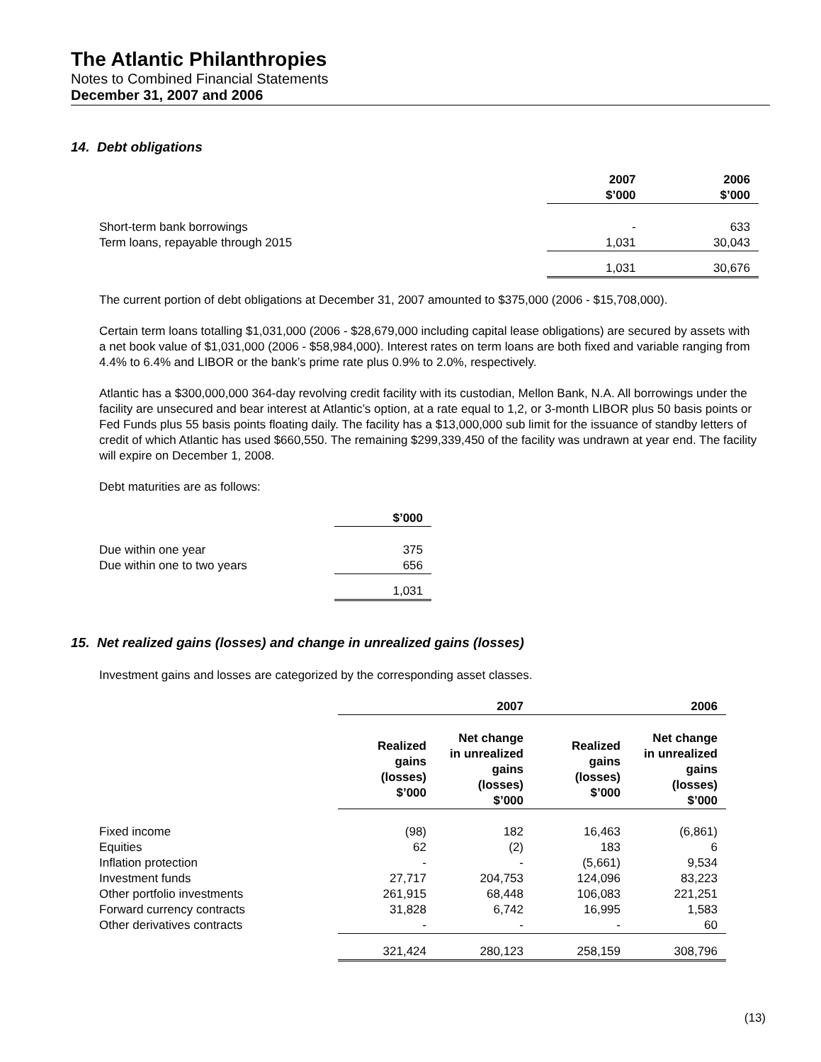The Atlantic Philanthropies
Notes to Combined Financial Statements
December 31, 2007 and 2006
14. Debt obligations
| | 2007 $’000 | 2006 $’000 |
| --- | --- | --- |
| Short-term bank borrowings | - | 633 |
| Term loans, repayable through 2015 | 1,031 | 30,043 |
| | 1,031 | 30,676 |
The current portion of debt obligations at December 31, 2007 amounted to $375,000 (2006 - $15,708,000).
Certain term loans totalling $1,031,000 (2006 - $28,679,000 including capital lease obligations) are secured by assets with a net book value of $1,031,000 (2006 - $58,984,000). Interest rates on term loans are both fixed and variable ranging from 4.4% to 6.4% and LIBOR or the bank’s prime rate plus 0.9% to 2.0%, respectively.
Atlantic has a $300,000,000 364-day revolving credit facility with its custodian, Mellon Bank, N.A. All borrowings under the facility are unsecured and bear interest at Atlantic’s option, at a rate equal to 1,2, or 3-month LIBOR plus 50 basis points or Fed Funds plus 55 basis points floating daily. The facility has a $13,000,000 sub limit for the issuance of standby letters of credit of which Atlantic has used $660,550. The remaining $299,339,450 of the facility was undrawn at year end. The facility will expire on December 1, 2008.
Debt maturities are as follows:
| | $’000 |
| --- | --- |
| Due within one year | 375 |
| Due within one to two years | 656 |
| | 1,031 |
15. Net realized gains (losses) and change in unrealized gains (losses)
Investment gains and losses are categorized by the corresponding asset classes.
| | 2007 | | 2006 | |
| --- | --- | --- | --- | --- |
| | Realized gains (losses) $’000 | Net change in unrealized gains (losses) $’000 | Realized gains (losses) $’000 | Net change in unrealized gains (losses) $’000 |
| Fixed income | (98) | 182 | 16,463 | (6,861) |
| Equities | 62 | (2) | 183 | 6 |
| Inflation protection | - | - | (5,661) | 9,534 |
| Investment funds | 27,717 | 204,753 | 124,096 | 83,223 |
| Other portfolio investments | 261,915 | 68,448 | 106,083 | 221,251 |
| Forward currency contracts | 31,828 | 6,742 | 16,995 | 1,583 |
| Other derivatives contracts | - | - | - | 60 |
| | 321,424 | 280,123 | 258,159 | 308,796 |
(13)